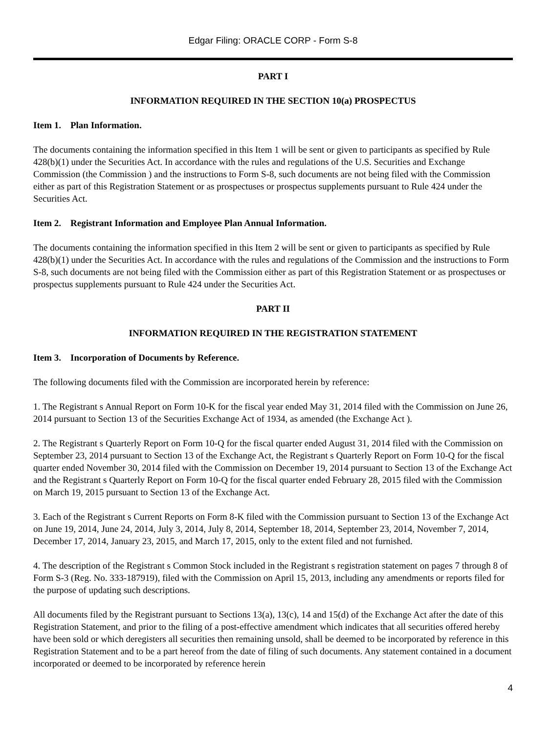Edgar Filing: ORACLE CORP - Form S-8
PART I
INFORMATION REQUIRED IN THE SECTION 10(a) PROSPECTUS
Item 1. Plan Information.
The documents containing the information specified in this Item 1 will be sent or given to participants as specified by Rule 428(b)(1) under the Securities Act. In accordance with the rules and regulations of the U.S. Securities and Exchange Commission (the Commission ) and the instructions to Form S-8, such documents are not being filed with the Commission either as part of this Registration Statement or as prospectuses or prospectus supplements pursuant to Rule 424 under the Securities Act.
Item 2. Registrant Information and Employee Plan Annual Information.
The documents containing the information specified in this Item 2 will be sent or given to participants as specified by Rule 428(b)(1) under the Securities Act. In accordance with the rules and regulations of the Commission and the instructions to Form S-8, such documents are not being filed with the Commission either as part of this Registration Statement or as prospectuses or prospectus supplements pursuant to Rule 424 under the Securities Act.
PART II
INFORMATION REQUIRED IN THE REGISTRATION STATEMENT
Item 3. Incorporation of Documents by Reference.
The following documents filed with the Commission are incorporated herein by reference:
1. The Registrant s Annual Report on Form 10-K for the fiscal year ended May 31, 2014 filed with the Commission on June 26, 2014 pursuant to Section 13 of the Securities Exchange Act of 1934, as amended (the Exchange Act ).
2. The Registrant s Quarterly Report on Form 10-Q for the fiscal quarter ended August 31, 2014 filed with the Commission on September 23, 2014 pursuant to Section 13 of the Exchange Act, the Registrant s Quarterly Report on Form 10-Q for the fiscal quarter ended November 30, 2014 filed with the Commission on December 19, 2014 pursuant to Section 13 of the Exchange Act and the Registrant s Quarterly Report on Form 10-Q for the fiscal quarter ended February 28, 2015 filed with the Commission on March 19, 2015 pursuant to Section 13 of the Exchange Act.
3. Each of the Registrant s Current Reports on Form 8-K filed with the Commission pursuant to Section 13 of the Exchange Act on June 19, 2014, June 24, 2014, July 3, 2014, July 8, 2014, September 18, 2014, September 23, 2014, November 7, 2014, December 17, 2014, January 23, 2015, and March 17, 2015, only to the extent filed and not furnished.
4. The description of the Registrant s Common Stock included in the Registrant s registration statement on pages 7 through 8 of Form S-3 (Reg. No. 333-187919), filed with the Commission on April 15, 2013, including any amendments or reports filed for the purpose of updating such descriptions.
All documents filed by the Registrant pursuant to Sections 13(a), 13(c), 14 and 15(d) of the Exchange Act after the date of this Registration Statement, and prior to the filing of a post-effective amendment which indicates that all securities offered hereby have been sold or which deregisters all securities then remaining unsold, shall be deemed to be incorporated by reference in this Registration Statement and to be a part hereof from the date of filing of such documents. Any statement contained in a document incorporated or deemed to be incorporated by reference herein
4